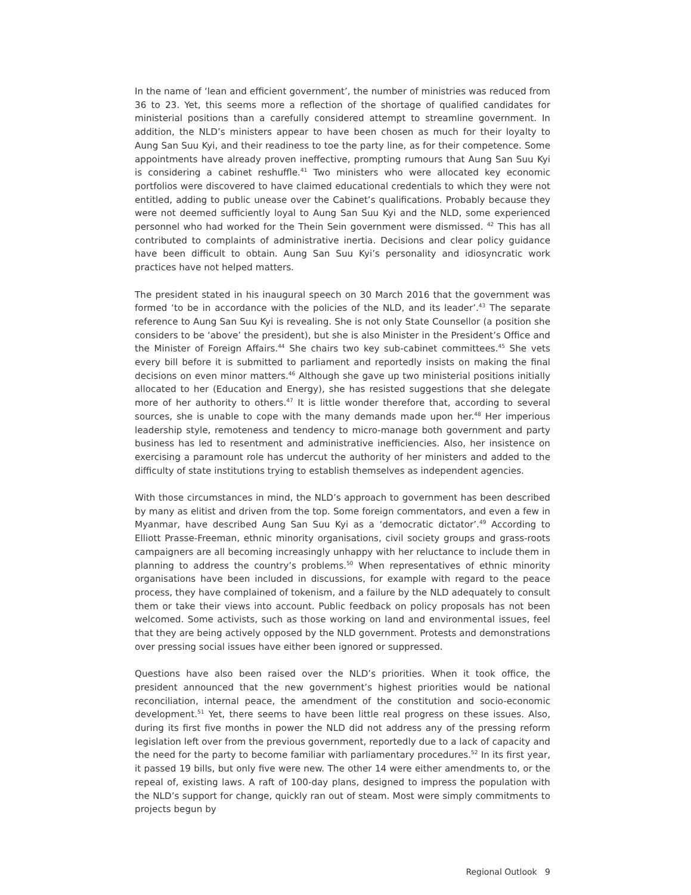In the name of ‘lean and efficient government’, the number of ministries was reduced from 36 to 23. Yet, this seems more a reflection of the shortage of qualified candidates for ministerial positions than a carefully considered attempt to streamline government. In addition, the NLD’s ministers appear to have been chosen as much for their loyalty to Aung San Suu Kyi, and their readiness to toe the party line, as for their competence. Some appointments have already proven ineffective, prompting rumours that Aung San Suu Kyi is considering a cabinet reshuffle.<sup>41</sup> Two ministers who were allocated key economic portfolios were discovered to have claimed educational credentials to which they were not entitled, adding to public unease over the Cabinet’s qualifications. Probably because they were not deemed sufficiently loyal to Aung San Suu Kyi and the NLD, some experienced personnel who had worked for the Thein Sein government were dismissed. <sup>42</sup> This has all contributed to complaints of administrative inertia. Decisions and clear policy guidance have been difficult to obtain. Aung San Suu Kyi’s personality and idiosyncratic work practices have not helped matters.
The president stated in his inaugural speech on 30 March 2016 that the government was formed ‘to be in accordance with the policies of the NLD, and its leader’.<sup>43</sup> The separate reference to Aung San Suu Kyi is revealing. She is not only State Counsellor (a position she considers to be ‘above’ the president), but she is also Minister in the President’s Office and the Minister of Foreign Affairs.<sup>44</sup> She chairs two key sub-cabinet committees.<sup>45</sup> She vets every bill before it is submitted to parliament and reportedly insists on making the final decisions on even minor matters.<sup>46</sup> Although she gave up two ministerial positions initially allocated to her (Education and Energy), she has resisted suggestions that she delegate more of her authority to others.<sup>47</sup> It is little wonder therefore that, according to several sources, she is unable to cope with the many demands made upon her.<sup>48</sup> Her imperious leadership style, remoteness and tendency to micro-manage both government and party business has led to resentment and administrative inefficiencies. Also, her insistence on exercising a paramount role has undercut the authority of her ministers and added to the difficulty of state institutions trying to establish themselves as independent agencies.
With those circumstances in mind, the NLD’s approach to government has been described by many as elitist and driven from the top. Some foreign commentators, and even a few in Myanmar, have described Aung San Suu Kyi as a ‘democratic dictator’.<sup>49</sup> According to Elliott Prasse-Freeman, ethnic minority organisations, civil society groups and grass-roots campaigners are all becoming increasingly unhappy with her reluctance to include them in planning to address the country’s problems.<sup>50</sup> When representatives of ethnic minority organisations have been included in discussions, for example with regard to the peace process, they have complained of tokenism, and a failure by the NLD adequately to consult them or take their views into account. Public feedback on policy proposals has not been welcomed. Some activists, such as those working on land and environmental issues, feel that they are being actively opposed by the NLD government. Protests and demonstrations over pressing social issues have either been ignored or suppressed.
Questions have also been raised over the NLD’s priorities. When it took office, the president announced that the new government’s highest priorities would be national reconciliation, internal peace, the amendment of the constitution and socio-economic development.<sup>51</sup> Yet, there seems to have been little real progress on these issues. Also, during its first five months in power the NLD did not address any of the pressing reform legislation left over from the previous government, reportedly due to a lack of capacity and the need for the party to become familiar with parliamentary procedures.<sup>52</sup> In its first year, it passed 19 bills, but only five were new. The other 14 were either amendments to, or the repeal of, existing laws. A raft of 100-day plans, designed to impress the population with the NLD’s support for change, quickly ran out of steam. Most were simply commitments to projects begun by
Regional Outlook 9